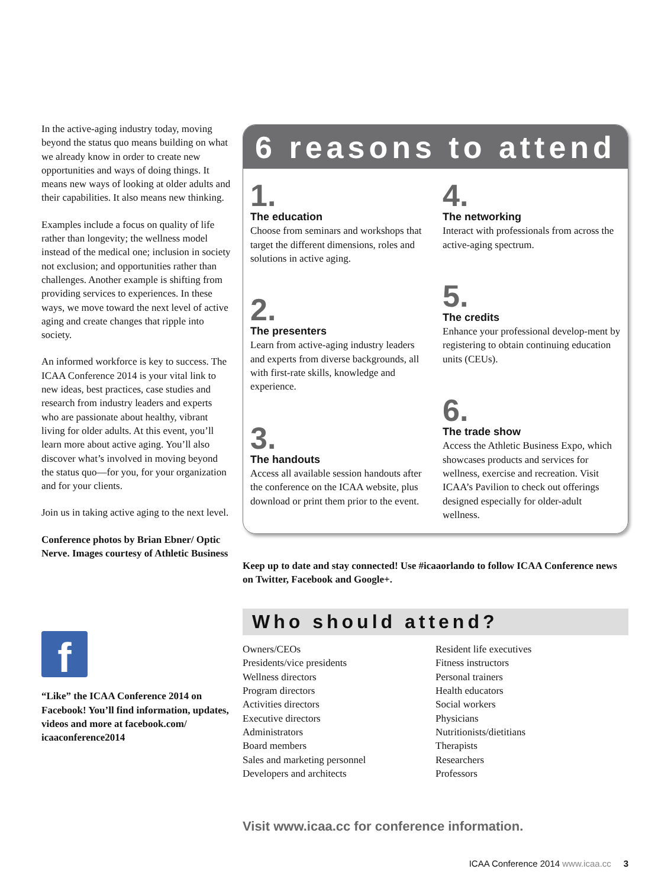In the active-aging industry today, moving beyond the status quo means building on what we already know in order to create new opportunities and ways of doing things. It means new ways of looking at older adults and their capabilities. It also means new thinking.
Examples include a focus on quality of life rather than longevity; the wellness model instead of the medical one; inclusion in society not exclusion; and opportunities rather than challenges. Another example is shifting from providing services to experiences. In these ways, we move toward the next level of active aging and create changes that ripple into society.
An informed workforce is key to success. The ICAA Conference 2014 is your vital link to new ideas, best practices, case studies and research from industry leaders and experts who are passionate about healthy, vibrant living for older adults. At this event, you’ll learn more about active aging. You’ll also discover what’s involved in moving beyond the status quo—for you, for your organization and for your clients.
Join us in taking active aging to the next level.
Conference photos by Brian Ebner/ Optic Nerve. Images courtesy of Athletic Business
f
“Like” the ICAA Conference 2014 on Facebook! You’ll find information, updates, videos and more at facebook.com/ icaaconference2014
6 reasons to attend
1.
The education
Choose from seminars and workshops that target the different dimensions, roles and solutions in active aging.
2.
The presenters
Learn from active-aging industry leaders and experts from diverse backgrounds, all with first-rate skills, knowledge and experience.
3.
The handouts
Access all available session handouts after the conference on the ICAA website, plus download or print them prior to the event.
4.
The networking
Interact with professionals from across the active-aging spectrum.
5.
The credits
Enhance your professional develop-ment by registering to obtain continuing education units (CEUs).
6.
The trade show
Access the Athletic Business Expo, which showcases products and services for wellness, exercise and recreation. Visit ICAA’s Pavilion to check out offerings designed especially for older-adult wellness.
Keep up to date and stay connected! Use #icaaorlando to follow ICAA Conference news on Twitter, Facebook and Google+.
Who should attend?
Owners/CEOs
Presidents/vice presidents
Wellness directors
Program directors
Activities directors
Executive directors
Administrators
Board members
Sales and marketing personnel
Developers and architects
Resident life executives
Fitness instructors
Personal trainers
Health educators
Social workers
Physicians
Nutritionists/dietitians
Therapists
Researchers
Professors
Visit www.icaa.cc for conference information.
ICAA Conference 2014 www.icaa.cc 3